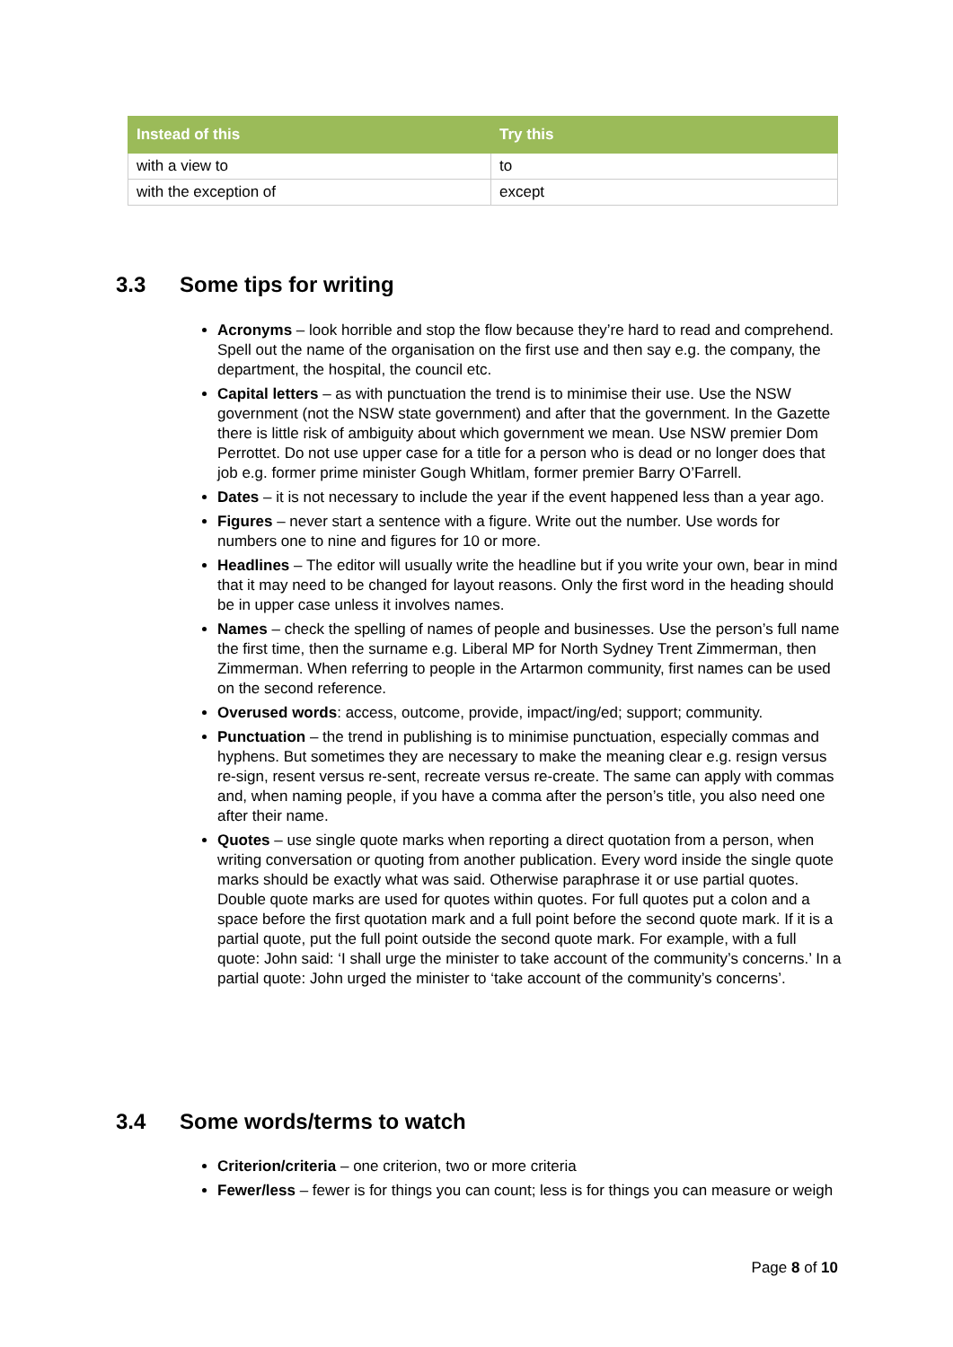| Instead of this | Try this |
| --- | --- |
| with a view to | to |
| with the exception of | except |
3.3 Some tips for writing
Acronyms – look horrible and stop the flow because they’re hard to read and comprehend. Spell out the name of the organisation on the first use and then say e.g. the company, the department, the hospital, the council etc.
Capital letters – as with punctuation the trend is to minimise their use. Use the NSW government (not the NSW state government) and after that the government. In the Gazette there is little risk of ambiguity about which government we mean. Use NSW premier Dom Perrottet. Do not use upper case for a title for a person who is dead or no longer does that job e.g. former prime minister Gough Whitlam, former premier Barry O’Farrell.
Dates – it is not necessary to include the year if the event happened less than a year ago.
Figures – never start a sentence with a figure. Write out the number. Use words for numbers one to nine and figures for 10 or more.
Headlines – The editor will usually write the headline but if you write your own, bear in mind that it may need to be changed for layout reasons. Only the first word in the heading should be in upper case unless it involves names.
Names – check the spelling of names of people and businesses. Use the person’s full name the first time, then the surname e.g. Liberal MP for North Sydney Trent Zimmerman, then Zimmerman. When referring to people in the Artarmon community, first names can be used on the second reference.
Overused words: access, outcome, provide, impact/ing/ed; support; community.
Punctuation – the trend in publishing is to minimise punctuation, especially commas and hyphens. But sometimes they are necessary to make the meaning clear e.g. resign versus re-sign, resent versus re-sent, recreate versus re-create. The same can apply with commas and, when naming people, if you have a comma after the person’s title, you also need one after their name.
Quotes – use single quote marks when reporting a direct quotation from a person, when writing conversation or quoting from another publication. Every word inside the single quote marks should be exactly what was said. Otherwise paraphrase it or use partial quotes. Double quote marks are used for quotes within quotes. For full quotes put a colon and a space before the first quotation mark and a full point before the second quote mark. If it is a partial quote, put the full point outside the second quote mark. For example, with a full quote: John said: ‘I shall urge the minister to take account of the community’s concerns.’ In a partial quote: John urged the minister to ‘take account of the community’s concerns’.
3.4 Some words/terms to watch
Criterion/criteria – one criterion, two or more criteria
Fewer/less – fewer is for things you can count; less is for things you can measure or weigh
Page 8 of 10